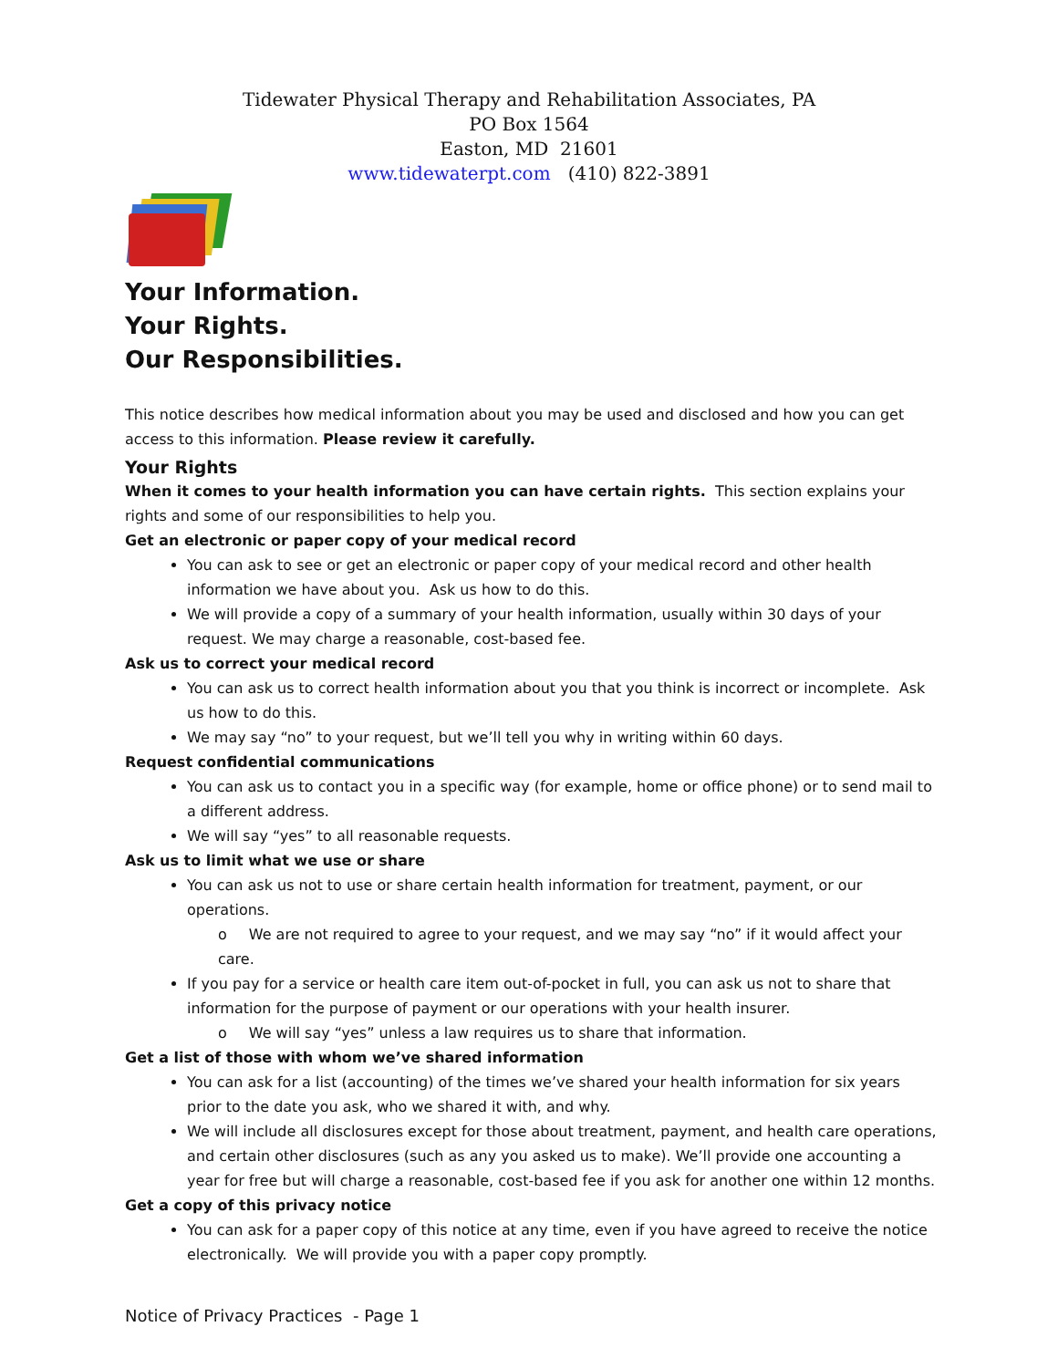Tidewater Physical Therapy and Rehabilitation Associates, PA
PO Box 1564
Easton, MD 21601
www.tidewaterpt.com (410) 822-3891
Your Information.
Your Rights.
Our Responsibilities.
This notice describes how medical information about you may be used and disclosed and how you can get access to this information. Please review it carefully.
Your Rights
When it comes to your health information you can have certain rights. This section explains your rights and some of our responsibilities to help you.
Get an electronic or paper copy of your medical record
You can ask to see or get an electronic or paper copy of your medical record and other health information we have about you. Ask us how to do this.
We will provide a copy of a summary of your health information, usually within 30 days of your request. We may charge a reasonable, cost-based fee.
Ask us to correct your medical record
You can ask us to correct health information about you that you think is incorrect or incomplete. Ask us how to do this.
We may say “no” to your request, but we’ll tell you why in writing within 60 days.
Request confidential communications
You can ask us to contact you in a specific way (for example, home or office phone) or to send mail to a different address.
We will say “yes” to all reasonable requests.
Ask us to limit what we use or share
You can ask us not to use or share certain health information for treatment, payment, or our operations.
o We are not required to agree to your request, and we may say “no” if it would affect your care.
If you pay for a service or health care item out-of-pocket in full, you can ask us not to share that information for the purpose of payment or our operations with your health insurer.
o We will say “yes” unless a law requires us to share that information.
Get a list of those with whom we’ve shared information
You can ask for a list (accounting) of the times we’ve shared your health information for six years prior to the date you ask, who we shared it with, and why.
We will include all disclosures except for those about treatment, payment, and health care operations, and certain other disclosures (such as any you asked us to make). We’ll provide one accounting a year for free but will charge a reasonable, cost-based fee if you ask for another one within 12 months.
Get a copy of this privacy notice
You can ask for a paper copy of this notice at any time, even if you have agreed to receive the notice electronically. We will provide you with a paper copy promptly.
Notice of Privacy Practices - Page 1